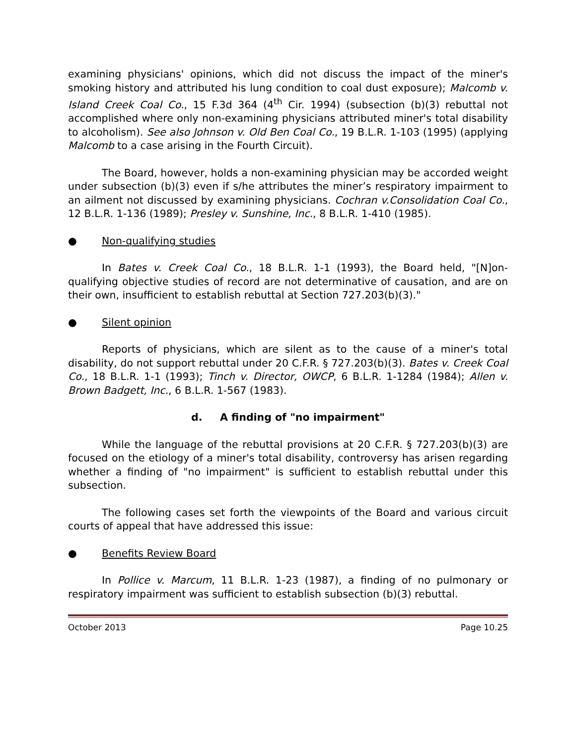examining physicians' opinions, which did not discuss the impact of the miner's smoking history and attributed his lung condition to coal dust exposure); Malcomb v. Island Creek Coal Co., 15 F.3d 364 (4<sup>th</sup> Cir. 1994) (subsection (b)(3) rebuttal not accomplished where only non-examining physicians attributed miner's total disability to alcoholism). See also Johnson v. Old Ben Coal Co., 19 B.L.R. 1-103 (1995) (applying Malcomb to a case arising in the Fourth Circuit).
The Board, however, holds a non-examining physician may be accorded weight under subsection (b)(3) even if s/he attributes the miner’s respiratory impairment to an ailment not discussed by examining physicians. Cochran v.Consolidation Coal Co., 12 B.L.R. 1-136 (1989); Presley v. Sunshine, Inc., 8 B.L.R. 1-410 (1985).
● Non-qualifying studies
In Bates v. Creek Coal Co., 18 B.L.R. 1-1 (1993), the Board held, "[N]on-qualifying objective studies of record are not determinative of causation, and are on their own, insufficient to establish rebuttal at Section 727.203(b)(3)."
● Silent opinion
Reports of physicians, which are silent as to the cause of a miner's total disability, do not support rebuttal under 20 C.F.R. § 727.203(b)(3). Bates v. Creek Coal Co., 18 B.L.R. 1-1 (1993); Tinch v. Director, OWCP, 6 B.L.R. 1-1284 (1984); Allen v. Brown Badgett, Inc., 6 B.L.R. 1-567 (1983).
d. A finding of "no impairment"
While the language of the rebuttal provisions at 20 C.F.R. § 727.203(b)(3) are focused on the etiology of a miner's total disability, controversy has arisen regarding whether a finding of "no impairment" is sufficient to establish rebuttal under this subsection.
The following cases set forth the viewpoints of the Board and various circuit courts of appeal that have addressed this issue:
● Benefits Review Board
In Pollice v. Marcum, 11 B.L.R. 1-23 (1987), a finding of no pulmonary or respiratory impairment was sufficient to establish subsection (b)(3) rebuttal.
October 2013 Page 10.25